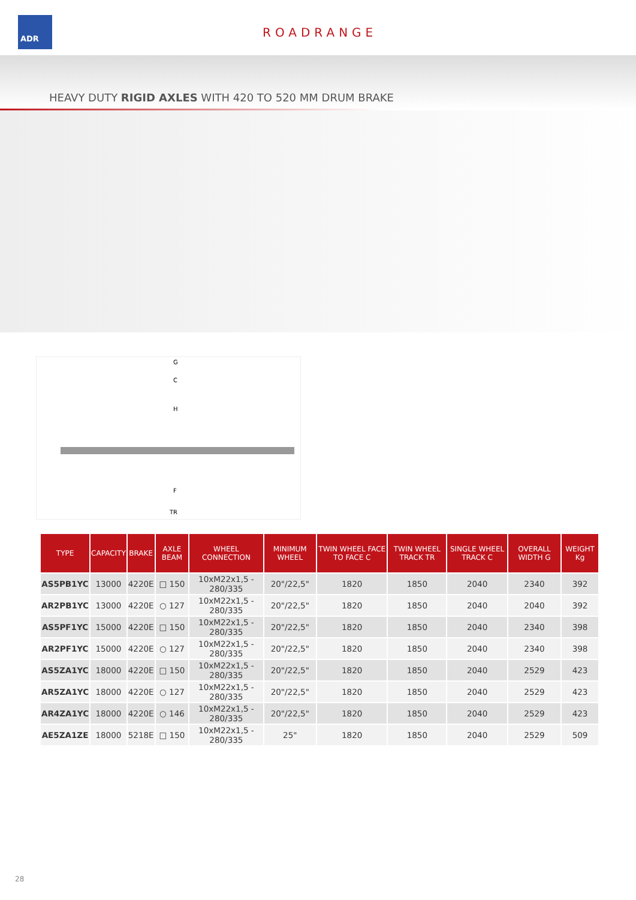ADR
ROADRANGE
HEAVY DUTY RIGID AXLES WITH 420 TO 520 MM DRUM BRAKE
G
C
H
F
TR
| TYPE | CAPACITY | BRAKE | AXLE BEAM | WHEEL CONNECTION | MINIMUM WHEEL | TWIN WHEEL FACE TO FACE C | TWIN WHEEL TRACK TR | SINGLE WHEEL TRACK C | OVERALL WIDTH G | WEIGHT Kg |
| --- | --- | --- | --- | --- | --- | --- | --- | --- | --- | --- |
| AS5PB1YC | 13000 | 4220E | □ 150 | 10xM22x1,5 - 280/335 | 20"/22,5" | 1820 | 1850 | 2040 | 2340 | 392 |
| AR2PB1YC | 13000 | 4220E | ○ 127 | 10xM22x1,5 - 280/335 | 20"/22,5" | 1820 | 1850 | 2040 | 2040 | 392 |
| AS5PF1YC | 15000 | 4220E | □ 150 | 10xM22x1,5 - 280/335 | 20"/22,5" | 1820 | 1850 | 2040 | 2340 | 398 |
| AR2PF1YC | 15000 | 4220E | ○ 127 | 10xM22x1,5 - 280/335 | 20"/22,5" | 1820 | 1850 | 2040 | 2340 | 398 |
| AS5ZA1YC | 18000 | 4220E | □ 150 | 10xM22x1,5 - 280/335 | 20"/22,5" | 1820 | 1850 | 2040 | 2529 | 423 |
| AR5ZA1YC | 18000 | 4220E | ○ 127 | 10xM22x1,5 - 280/335 | 20"/22,5" | 1820 | 1850 | 2040 | 2529 | 423 |
| AR4ZA1YC | 18000 | 4220E | ○ 146 | 10xM22x1,5 - 280/335 | 20"/22,5" | 1820 | 1850 | 2040 | 2529 | 423 |
| AE5ZA1ZE | 18000 | 5218E | □ 150 | 10xM22x1,5 - 280/335 | 25" | 1820 | 1850 | 2040 | 2529 | 509 |
28